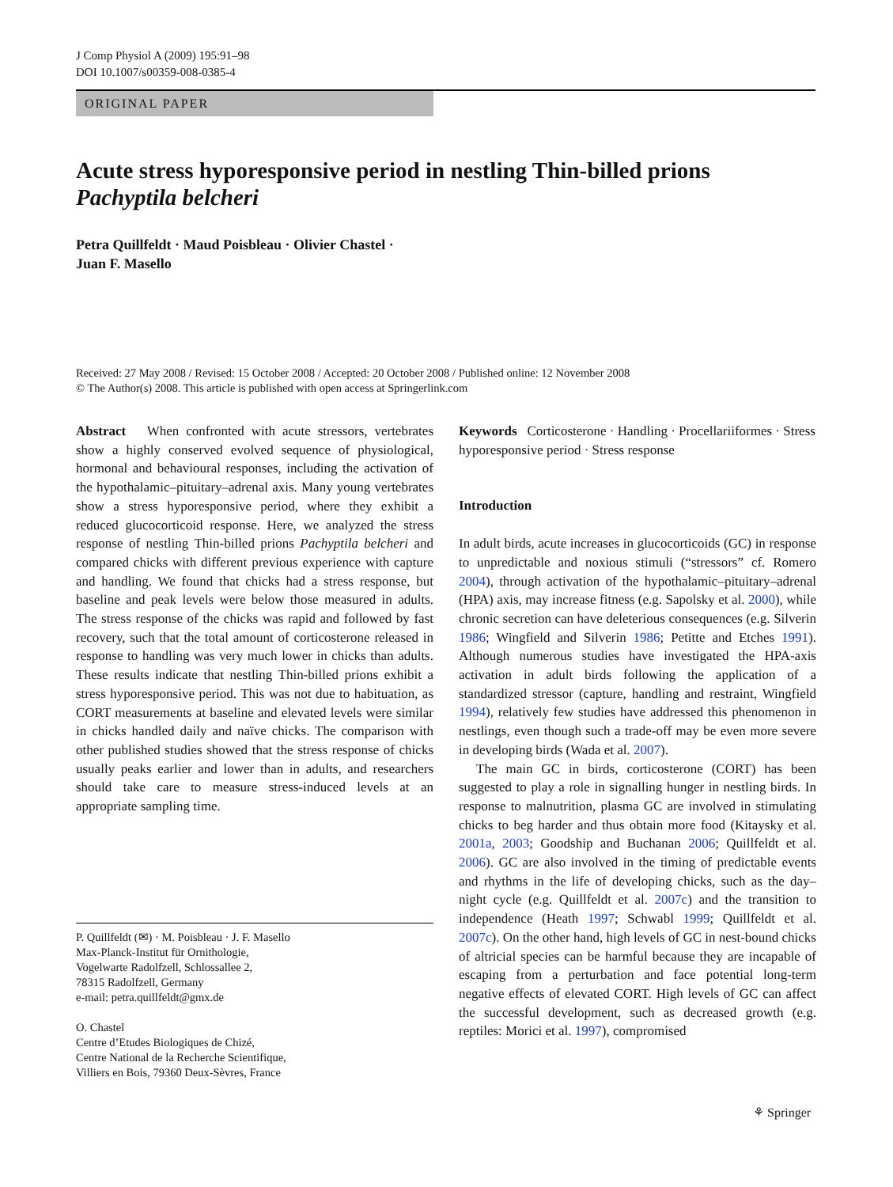J Comp Physiol A (2009) 195:91–98
DOI 10.1007/s00359-008-0385-4
ORIGINAL PAPER
Acute stress hyporesponsive period in nestling Thin-billed prions Pachyptila belcheri
Petra Quillfeldt · Maud Poisbleau · Olivier Chastel ·
Juan F. Masello
Received: 27 May 2008 / Revised: 15 October 2008 / Accepted: 20 October 2008 / Published online: 12 November 2008
© The Author(s) 2008. This article is published with open access at Springerlink.com
Abstract When confronted with acute stressors, vertebrates show a highly conserved evolved sequence of physiological, hormonal and behavioural responses, including the activation of the hypothalamic–pituitary–adrenal axis. Many young vertebrates show a stress hyporesponsive period, where they exhibit a reduced glucocorticoid response. Here, we analyzed the stress response of nestling Thin-billed prions Pachyptila belcheri and compared chicks with different previous experience with capture and handling. We found that chicks had a stress response, but baseline and peak levels were below those measured in adults. The stress response of the chicks was rapid and followed by fast recovery, such that the total amount of corticosterone released in response to handling was very much lower in chicks than adults. These results indicate that nestling Thin-billed prions exhibit a stress hyporesponsive period. This was not due to habituation, as CORT measurements at baseline and elevated levels were similar in chicks handled daily and naïve chicks. The comparison with other published studies showed that the stress response of chicks usually peaks earlier and lower than in adults, and researchers should take care to measure stress-induced levels at an appropriate sampling time.
P. Quillfeldt (✉) · M. Poisbleau · J. F. Masello
Max-Planck-Institut für Ornithologie,
Vogelwarte Radolfzell, Schlossallee 2,
78315 Radolfzell, Germany
e-mail: petra.quillfeldt@gmx.de
O. Chastel
Centre d’Etudes Biologiques de Chizé,
Centre National de la Recherche Scientifique,
Villiers en Bois, 79360 Deux-Sèvres, France
Keywords Corticosterone · Handling · Procellariiformes · Stress hyporesponsive period · Stress response
Introduction
In adult birds, acute increases in glucocorticoids (GC) in response to unpredictable and noxious stimuli (“stressors” cf. Romero 2004), through activation of the hypothalamic–pituitary–adrenal (HPA) axis, may increase fitness (e.g. Sapolsky et al. 2000), while chronic secretion can have deleterious consequences (e.g. Silverin 1986; Wingfield and Silverin 1986; Petitte and Etches 1991). Although numerous studies have investigated the HPA-axis activation in adult birds following the application of a standardized stressor (capture, handling and restraint, Wingfield 1994), relatively few studies have addressed this phenomenon in nestlings, even though such a trade-off may be even more severe in developing birds (Wada et al. 2007).
The main GC in birds, corticosterone (CORT) has been suggested to play a role in signalling hunger in nestling birds. In response to malnutrition, plasma GC are involved in stimulating chicks to beg harder and thus obtain more food (Kitaysky et al. 2001a, 2003; Goodship and Buchanan 2006; Quillfeldt et al. 2006). GC are also involved in the timing of predictable events and rhythms in the life of developing chicks, such as the day–night cycle (e.g. Quillfeldt et al. 2007c) and the transition to independence (Heath 1997; Schwabl 1999; Quillfeldt et al. 2007c). On the other hand, high levels of GC in nest-bound chicks of altricial species can be harmful because they are incapable of escaping from a perturbation and face potential long-term negative effects of elevated CORT. High levels of GC can affect the successful development, such as decreased growth (e.g. reptiles: Morici et al. 1997), compromised
⚘ Springer